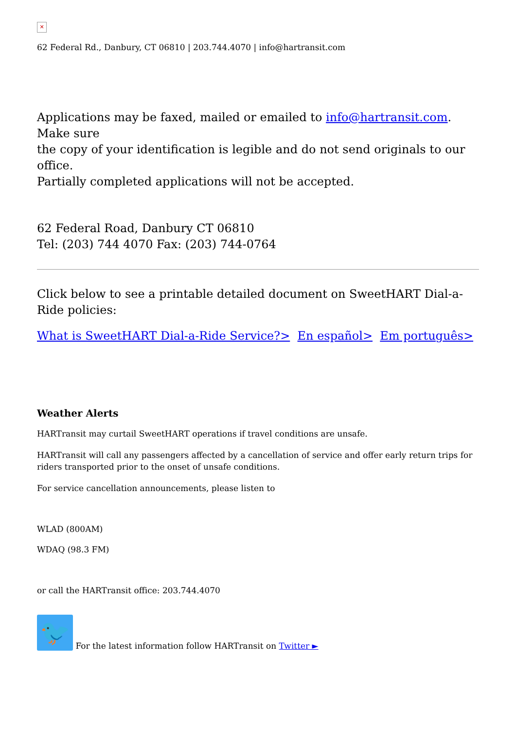✕
62 Federal Rd., Danbury, CT 06810 | 203.744.4070 | info@hartransit.com
Applications may be faxed, mailed or emailed to info@hartransit.com.
Make sure
the copy of your identification is legible and do not send originals to our office.
Partially completed applications will not be accepted.
62 Federal Road, Danbury CT 06810
Tel: (203) 744 4070 Fax: (203) 744-0764
Click below to see a printable detailed document on SweetHART Dial-a-Ride policies:
What is SweetHART Dial-a-Ride Service?> En español> Em português>
Weather Alerts
HARTransit may curtail SweetHART operations if travel conditions are unsafe.
HARTransit will call any passengers affected by a cancellation of service and offer early return trips for riders transported prior to the onset of unsafe conditions.
For service cancellation announcements, please listen to
WLAD (800AM)
WDAQ (98.3 FM)
or call the HARTransit office: 203.744.4070
🐦 For the latest information follow HARTransit on Twitter ►